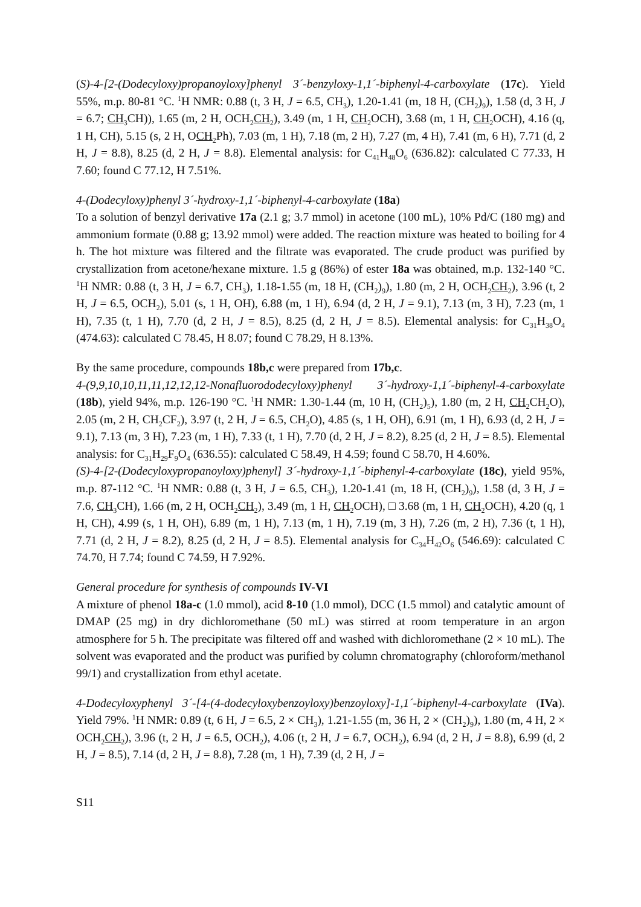(S)-4-[2-(Dodecyloxy)propanoyloxy]phenyl 3´-benzyloxy-1,1´-biphenyl-4-carboxylate (17c). Yield 55%, m.p. 80-81 °C. <sup>1</sup>H NMR: 0.88 (t, 3 H, J = 6.5, CH<sub>3</sub>), 1.20-1.41 (m, 18 H, (CH<sub>2</sub>)<sub>9</sub>), 1.58 (d, 3 H, J = 6.7; CH<sub>3</sub>CH)), 1.65 (m, 2 H, OCH<sub>2</sub>CH<sub>2</sub>), 3.49 (m, 1 H, CH<sub>2</sub>OCH), 3.68 (m, 1 H, CH<sub>2</sub>OCH), 4.16 (q, 1 H, CH), 5.15 (s, 2 H, OCH<sub>2</sub>Ph), 7.03 (m, 1 H), 7.18 (m, 2 H), 7.27 (m, 4 H), 7.41 (m, 6 H), 7.71 (d, 2 H, J = 8.8), 8.25 (d, 2 H, J = 8.8). Elemental analysis: for C<sub>41</sub>H<sub>48</sub>O<sub>6</sub> (636.82): calculated C 77.33, H 7.60; found C 77.12, H 7.51%.
4-(Dodecyloxy)phenyl 3´-hydroxy-1,1´-biphenyl-4-carboxylate (18a)
To a solution of benzyl derivative 17a (2.1 g; 3.7 mmol) in acetone (100 mL), 10% Pd/C (180 mg) and ammonium formate (0.88 g; 13.92 mmol) were added. The reaction mixture was heated to boiling for 4 h. The hot mixture was filtered and the filtrate was evaporated. The crude product was purified by crystallization from acetone/hexane mixture. 1.5 g (86%) of ester 18a was obtained, m.p. 132-140 °C. <sup>1</sup>H NMR: 0.88 (t, 3 H, J = 6.7, CH<sub>3</sub>), 1.18-1.55 (m, 18 H, (CH<sub>2</sub>)<sub>9</sub>), 1.80 (m, 2 H, OCH<sub>2</sub>CH<sub>2</sub>), 3.96 (t, 2 H, J = 6.5, OCH<sub>2</sub>), 5.01 (s, 1 H, OH), 6.88 (m, 1 H), 6.94 (d, 2 H, J = 9.1), 7.13 (m, 3 H), 7.23 (m, 1 H), 7.35 (t, 1 H), 7.70 (d, 2 H, J = 8.5), 8.25 (d, 2 H, J = 8.5). Elemental analysis: for C<sub>31</sub>H<sub>38</sub>O<sub>4</sub> (474.63): calculated C 78.45, H 8.07; found C 78.29, H 8.13%.
By the same procedure, compounds 18b,c were prepared from 17b,c.
4-(9,9,10,10,11,11,12,12,12-Nonafluorododecyloxy)phenyl 3´-hydroxy-1,1´-biphenyl-4-carboxylate (18b), yield 94%, m.p. 126-190 °C. <sup>1</sup>H NMR: 1.30-1.44 (m, 10 H, (CH<sub>2</sub>)<sub>5</sub>), 1.80 (m, 2 H, CH<sub>2</sub>CH<sub>2</sub>O), 2.05 (m, 2 H, CH<sub>2</sub>CF<sub>2</sub>), 3.97 (t, 2 H, J = 6.5, CH<sub>2</sub>O), 4.85 (s, 1 H, OH), 6.91 (m, 1 H), 6.93 (d, 2 H, J = 9.1), 7.13 (m, 3 H), 7.23 (m, 1 H), 7.33 (t, 1 H), 7.70 (d, 2 H, J = 8.2), 8.25 (d, 2 H, J = 8.5). Elemental analysis: for C<sub>31</sub>H<sub>29</sub>F<sub>9</sub>O<sub>4</sub> (636.55): calculated C 58.49, H 4.59; found C 58.70, H 4.60%.
(S)-4-[2-(Dodecyloxypropanoyloxy)phenyl] 3´-hydroxy-1,1´-biphenyl-4-carboxylate (18c), yield 95%, m.p. 87-112 °C. <sup>1</sup>H NMR: 0.88 (t, 3 H, J = 6.5, CH<sub>3</sub>), 1.20-1.41 (m, 18 H, (CH<sub>2</sub>)<sub>9</sub>), 1.58 (d, 3 H, J = 7.6, CH<sub>3</sub>CH), 1.66 (m, 2 H, OCH<sub>2</sub>CH<sub>2</sub>), 3.49 (m, 1 H, CH<sub>2</sub>OCH), □ 3.68 (m, 1 H, CH<sub>2</sub>OCH), 4.20 (q, 1 H, CH), 4.99 (s, 1 H, OH), 6.89 (m, 1 H), 7.13 (m, 1 H), 7.19 (m, 3 H), 7.26 (m, 2 H), 7.36 (t, 1 H), 7.71 (d, 2 H, J = 8.2), 8.25 (d, 2 H, J = 8.5). Elemental analysis for C<sub>34</sub>H<sub>42</sub>O<sub>6</sub> (546.69): calculated C 74.70, H 7.74; found C 74.59, H 7.92%.
General procedure for synthesis of compounds IV-VI
A mixture of phenol 18a-c (1.0 mmol), acid 8-10 (1.0 mmol), DCC (1.5 mmol) and catalytic amount of DMAP (25 mg) in dry dichloromethane (50 mL) was stirred at room temperature in an argon atmosphere for 5 h. The precipitate was filtered off and washed with dichloromethane (2 × 10 mL). The solvent was evaporated and the product was purified by column chromatography (chloroform/methanol 99/1) and crystallization from ethyl acetate.
4-Dodecyloxyphenyl 3´-[4-(4-dodecyloxybenzoyloxy)benzoyloxy]-1,1´-biphenyl-4-carboxylate (IVa). Yield 79%. <sup>1</sup>H NMR: 0.89 (t, 6 H, J = 6.5, 2 × CH<sub>3</sub>), 1.21-1.55 (m, 36 H, 2 × (CH<sub>2</sub>)<sub>9</sub>), 1.80 (m, 4 H, 2 × OCH<sub>2</sub>CH<sub>2</sub>), 3.96 (t, 2 H, J = 6.5, OCH<sub>2</sub>), 4.06 (t, 2 H, J = 6.7, OCH<sub>2</sub>), 6.94 (d, 2 H, J = 8.8), 6.99 (d, 2 H, J = 8.5), 7.14 (d, 2 H, J = 8.8), 7.28 (m, 1 H), 7.39 (d, 2 H, J =
S11